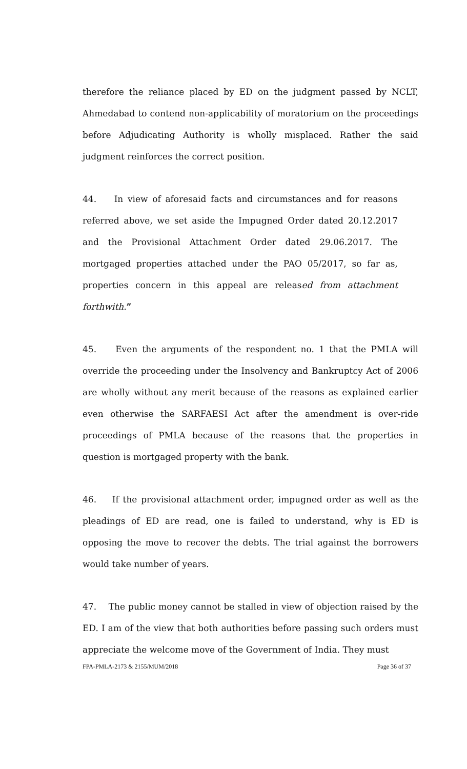therefore the reliance placed by ED on the judgment passed by NCLT, Ahmedabad to contend non-applicability of moratorium on the proceedings before Adjudicating Authority is wholly misplaced. Rather the said judgment reinforces the correct position.
44. In view of aforesaid facts and circumstances and for reasons referred above, we set aside the Impugned Order dated 20.12.2017 and the Provisional Attachment Order dated 29.06.2017. The mortgaged properties attached under the PAO 05/2017, so far as, properties concern in this appeal are released from attachment forthwith.”
45. Even the arguments of the respondent no. 1 that the PMLA will override the proceeding under the Insolvency and Bankruptcy Act of 2006 are wholly without any merit because of the reasons as explained earlier even otherwise the SARFAESI Act after the amendment is over-ride proceedings of PMLA because of the reasons that the properties in question is mortgaged property with the bank.
46. If the provisional attachment order, impugned order as well as the pleadings of ED are read, one is failed to understand, why is ED is opposing the move to recover the debts. The trial against the borrowers would take number of years.
47. The public money cannot be stalled in view of objection raised by the ED. I am of the view that both authorities before passing such orders must appreciate the welcome move of the Government of India. They must
FPA-PMLA-2173 & 2155/MUM/2018 Page 36 of 37